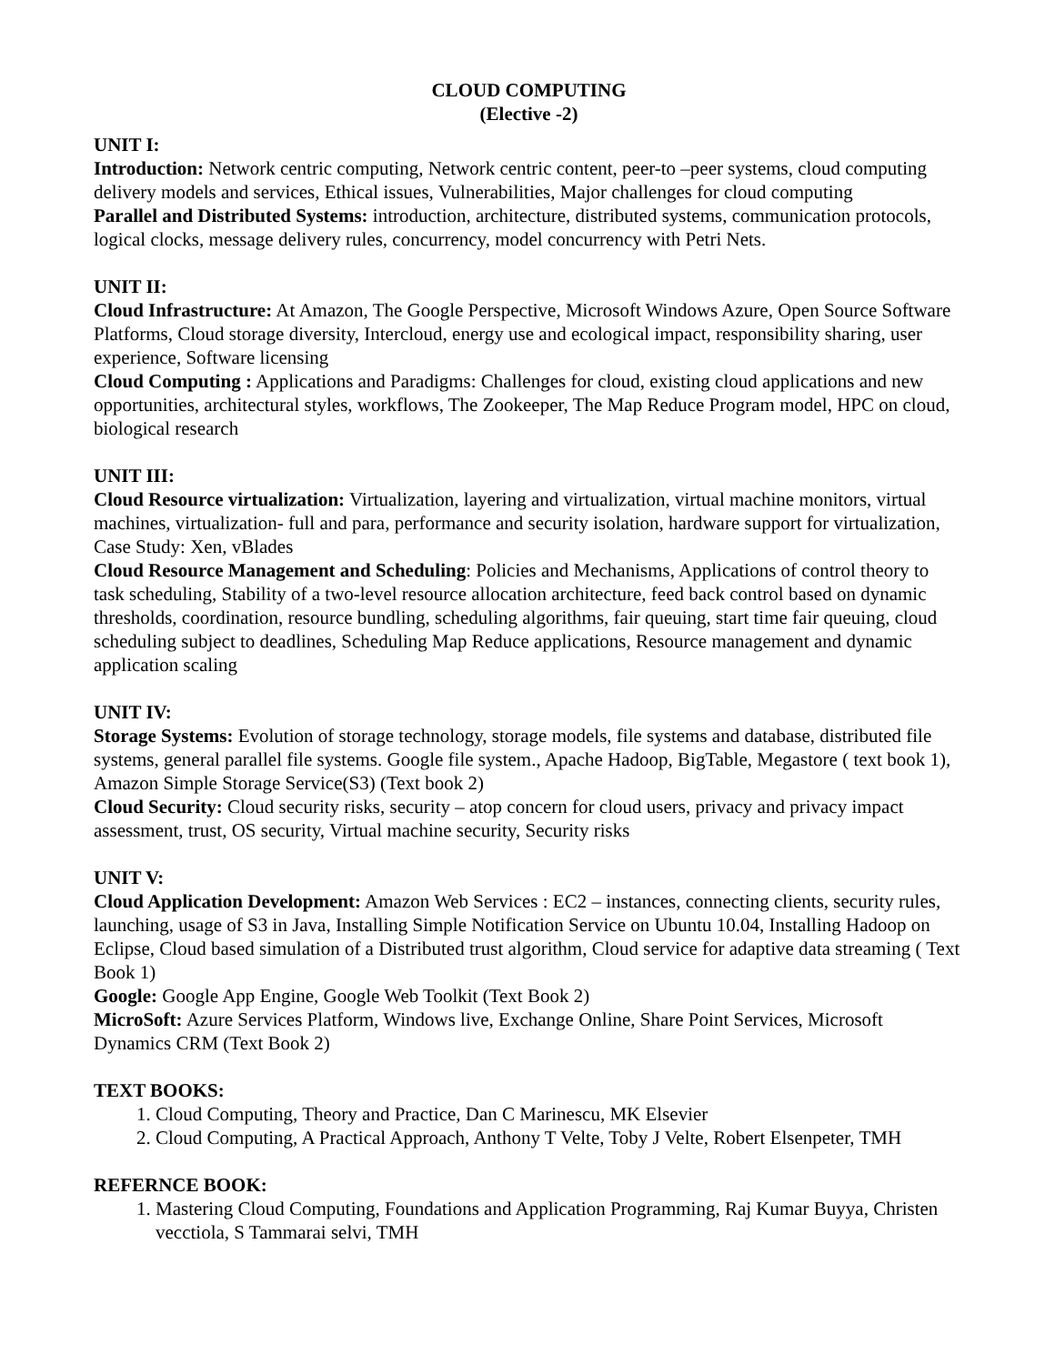CLOUD COMPUTING
(Elective -2)
UNIT I:
Introduction: Network centric computing, Network centric content, peer-to –peer systems, cloud computing delivery models and services, Ethical issues, Vulnerabilities, Major challenges for cloud computing
Parallel and Distributed Systems: introduction, architecture, distributed systems, communication protocols, logical clocks, message delivery rules, concurrency, model concurrency with Petri Nets.
UNIT II:
Cloud Infrastructure: At Amazon, The Google Perspective, Microsoft Windows Azure, Open Source Software Platforms, Cloud storage diversity, Intercloud, energy use and ecological impact, responsibility sharing, user experience, Software licensing
Cloud Computing : Applications and Paradigms: Challenges for cloud, existing cloud applications and new opportunities, architectural styles, workflows, The Zookeeper, The Map Reduce Program model, HPC on cloud, biological research
UNIT III:
Cloud Resource virtualization: Virtualization, layering and virtualization, virtual machine monitors, virtual machines, virtualization- full and para, performance and security isolation, hardware support for virtualization, Case Study: Xen, vBlades
Cloud Resource Management and Scheduling: Policies and Mechanisms, Applications of control theory to task scheduling, Stability of a two-level resource allocation architecture, feed back control based on dynamic thresholds, coordination, resource bundling, scheduling algorithms, fair queuing, start time fair queuing, cloud scheduling subject to deadlines, Scheduling Map Reduce applications, Resource management and dynamic application scaling
UNIT IV:
Storage Systems: Evolution of storage technology, storage models, file systems and database, distributed file systems, general parallel file systems. Google file system., Apache Hadoop, BigTable, Megastore ( text book 1), Amazon Simple Storage Service(S3) (Text book 2)
Cloud Security: Cloud security risks, security – atop concern for cloud users, privacy and privacy impact assessment, trust, OS security, Virtual machine security, Security risks
UNIT V:
Cloud Application Development: Amazon Web Services : EC2 – instances, connecting clients, security rules, launching, usage of S3 in Java, Installing Simple Notification Service on Ubuntu 10.04, Installing Hadoop on Eclipse, Cloud based simulation of a Distributed trust algorithm, Cloud service for adaptive data streaming ( Text Book 1)
Google: Google App Engine, Google Web Toolkit (Text Book 2)
MicroSoft: Azure Services Platform, Windows live, Exchange Online, Share Point Services, Microsoft Dynamics CRM (Text Book 2)
TEXT BOOKS:
1. Cloud Computing, Theory and Practice, Dan C Marinescu, MK Elsevier
2. Cloud Computing, A Practical Approach, Anthony T Velte, Toby J Velte, Robert Elsenpeter, TMH
REFERNCE BOOK:
1. Mastering Cloud Computing, Foundations and Application Programming, Raj Kumar Buyya, Christen vecctiola, S Tammarai selvi, TMH